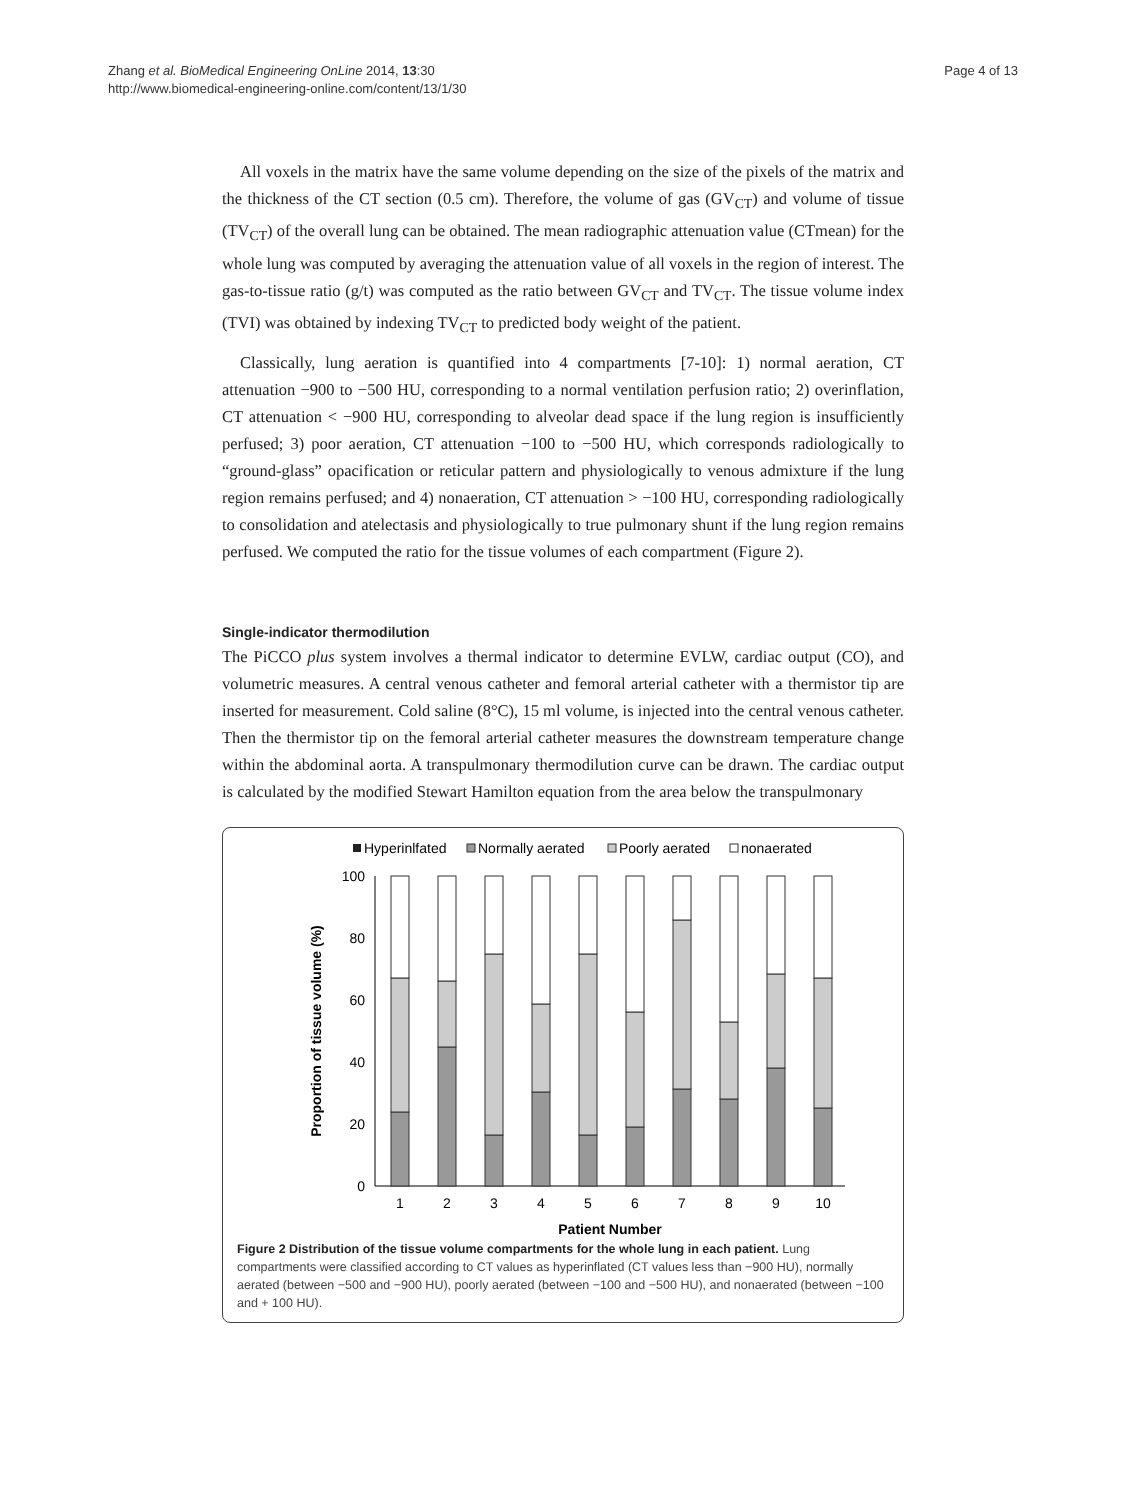Zhang et al. BioMedical Engineering OnLine 2014, 13:30
http://www.biomedical-engineering-online.com/content/13/1/30
Page 4 of 13
All voxels in the matrix have the same volume depending on the size of the pixels of the matrix and the thickness of the CT section (0.5 cm). Therefore, the volume of gas (GV<sub>CT</sub>) and volume of tissue (TV<sub>CT</sub>) of the overall lung can be obtained. The mean radiographic attenuation value (CTmean) for the whole lung was computed by averaging the attenuation value of all voxels in the region of interest. The gas-to-tissue ratio (g/t) was computed as the ratio between GV<sub>CT</sub> and TV<sub>CT</sub>. The tissue volume index (TVI) was obtained by indexing TV<sub>CT</sub> to predicted body weight of the patient.
Classically, lung aeration is quantified into 4 compartments [7-10]: 1) normal aeration, CT attenuation −900 to −500 HU, corresponding to a normal ventilation perfusion ratio; 2) overinflation, CT attenuation < −900 HU, corresponding to alveolar dead space if the lung region is insufficiently perfused; 3) poor aeration, CT attenuation −100 to −500 HU, which corresponds radiologically to “ground-glass” opacification or reticular pattern and physiologically to venous admixture if the lung region remains perfused; and 4) nonaeration, CT attenuation > −100 HU, corresponding radiologically to consolidation and atelectasis and physiologically to true pulmonary shunt if the lung region remains perfused. We computed the ratio for the tissue volumes of each compartment (Figure 2).
Single-indicator thermodilution
The PiCCO plus system involves a thermal indicator to determine EVLW, cardiac output (CO), and volumetric measures. A central venous catheter and femoral arterial catheter with a thermistor tip are inserted for measurement. Cold saline (8°C), 15 ml volume, is injected into the central venous catheter. Then the thermistor tip on the femoral arterial catheter measures the downstream temperature change within the abdominal aorta. A transpulmonary thermodilution curve can be drawn. The cardiac output is calculated by the modified Stewart Hamilton equation from the area below the transpulmonary
Hyperinlfated
Normally aerated
Poorly aerated
nonaerated
100
80
60
40
20
0
1
2
3
4
5
6
7
8
9
10
Patient Number
Proportion of tissue volume (%)
Figure 2 Distribution of the tissue volume compartments for the whole lung in each patient. Lung compartments were classified according to CT values as hyperinflated (CT values less than −900 HU), normally aerated (between −500 and −900 HU), poorly aerated (between −100 and −500 HU), and nonaerated (between −100 and + 100 HU).